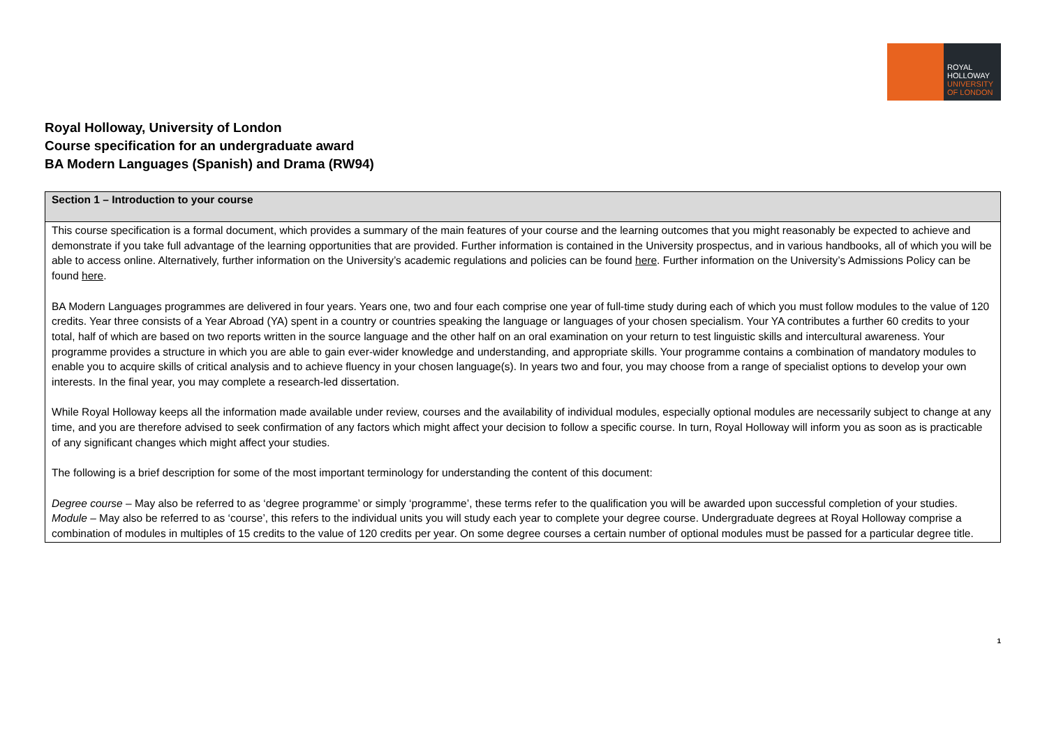ROYAL
HOLLOWAY
UNIVERSITY
OF LONDON
Royal Holloway, University of London
Course specification for an undergraduate award
BA Modern Languages (Spanish) and Drama (RW94)
| Section 1 – Introduction to your course |
| --- |
| This course specification is a formal document, which provides a summary of the main features of your course and the learning outcomes that you might reasonably be expected to achieve and demonstrate if you take full advantage of the learning opportunities that are provided. Further information is contained in the University prospectus, and in various handbooks, all of which you will be able to access online. Alternatively, further information on the University’s academic regulations and policies can be found here . Further information on the University’s Admissions Policy can be found here . BA Modern Languages programmes are delivered in four years. Years one, two and four each comprise one year of full-time study during each of which you must follow modules to the value of 120 credits. Year three consists of a Year Abroad (YA) spent in a country or countries speaking the language or languages of your chosen specialism. Your YA contributes a further 60 credits to your total, half of which are based on two reports written in the source language and the other half on an oral examination on your return to test linguistic skills and intercultural awareness. Your programme provides a structure in which you are able to gain ever-wider knowledge and understanding, and appropriate skills. Your programme contains a combination of mandatory modules to enable you to acquire skills of critical analysis and to achieve fluency in your chosen language(s). In years two and four, you may choose from a range of specialist options to develop your own interests. In the final year, you may complete a research-led dissertation. While Royal Holloway keeps all the information made available under review, courses and the availability of individual modules, especially optional modules are necessarily subject to change at any time, and you are therefore advised to seek confirmation of any factors which might affect your decision to follow a specific course. In turn, Royal Holloway will inform you as soon as is practicable of any significant changes which might affect your studies. The following is a brief description for some of the most important terminology for understanding the content of this document: Degree course – May also be referred to as ‘degree programme’ or simply ‘programme’, these terms refer to the qualification you will be awarded upon successful completion of your studies. Module – May also be referred to as ‘course’, this refers to the individual units you will study each year to complete your degree course. Undergraduate degrees at Royal Holloway comprise a combination of modules in multiples of 15 credits to the value of 120 credits per year. On some degree courses a certain number of optional modules must be passed for a particular degree title. |
1